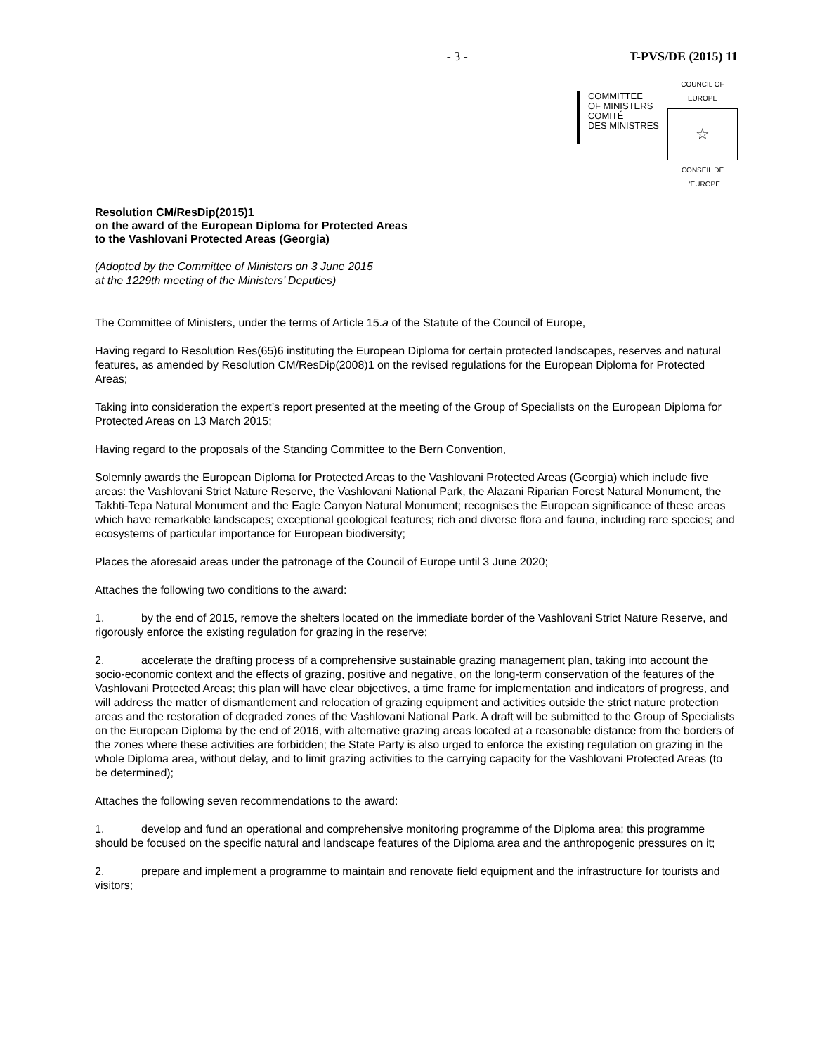- 3 - T-PVS/DE (2015) 11
COMMITTEE
OF MINISTERS
COMITÉ
DES MINISTRES
COUNCIL OF EUROPE
☆
CONSEIL DE L'EUROPE
Resolution CM/ResDip(2015)1
on the award of the European Diploma for Protected Areas
to the Vashlovani Protected Areas (Georgia)
(Adopted by the Committee of Ministers on 3 June 2015
at the 1229th meeting of the Ministers’ Deputies)
The Committee of Ministers, under the terms of Article 15.a of the Statute of the Council of Europe,
Having regard to Resolution Res(65)6 instituting the European Diploma for certain protected landscapes, reserves and natural features, as amended by Resolution CM/ResDip(2008)1 on the revised regulations for the European Diploma for Protected Areas;
Taking into consideration the expert’s report presented at the meeting of the Group of Specialists on the European Diploma for Protected Areas on 13 March 2015;
Having regard to the proposals of the Standing Committee to the Bern Convention,
Solemnly awards the European Diploma for Protected Areas to the Vashlovani Protected Areas (Georgia) which include five areas: the Vashlovani Strict Nature Reserve, the Vashlovani National Park, the Alazani Riparian Forest Natural Monument, the Takhti-Tepa Natural Monument and the Eagle Canyon Natural Monument; recognises the European significance of these areas which have remarkable landscapes; exceptional geological features; rich and diverse flora and fauna, including rare species; and ecosystems of particular importance for European biodiversity;
Places the aforesaid areas under the patronage of the Council of Europe until 3 June 2020;
Attaches the following two conditions to the award:
1. by the end of 2015, remove the shelters located on the immediate border of the Vashlovani Strict Nature Reserve, and rigorously enforce the existing regulation for grazing in the reserve;
2. accelerate the drafting process of a comprehensive sustainable grazing management plan, taking into account the socio-economic context and the effects of grazing, positive and negative, on the long-term conservation of the features of the Vashlovani Protected Areas; this plan will have clear objectives, a time frame for implementation and indicators of progress, and will address the matter of dismantlement and relocation of grazing equipment and activities outside the strict nature protection areas and the restoration of degraded zones of the Vashlovani National Park. A draft will be submitted to the Group of Specialists on the European Diploma by the end of 2016, with alternative grazing areas located at a reasonable distance from the borders of the zones where these activities are forbidden; the State Party is also urged to enforce the existing regulation on grazing in the whole Diploma area, without delay, and to limit grazing activities to the carrying capacity for the Vashlovani Protected Areas (to be determined);
Attaches the following seven recommendations to the award:
1. develop and fund an operational and comprehensive monitoring programme of the Diploma area; this programme should be focused on the specific natural and landscape features of the Diploma area and the anthropogenic pressures on it;
2. prepare and implement a programme to maintain and renovate field equipment and the infrastructure for tourists and visitors;